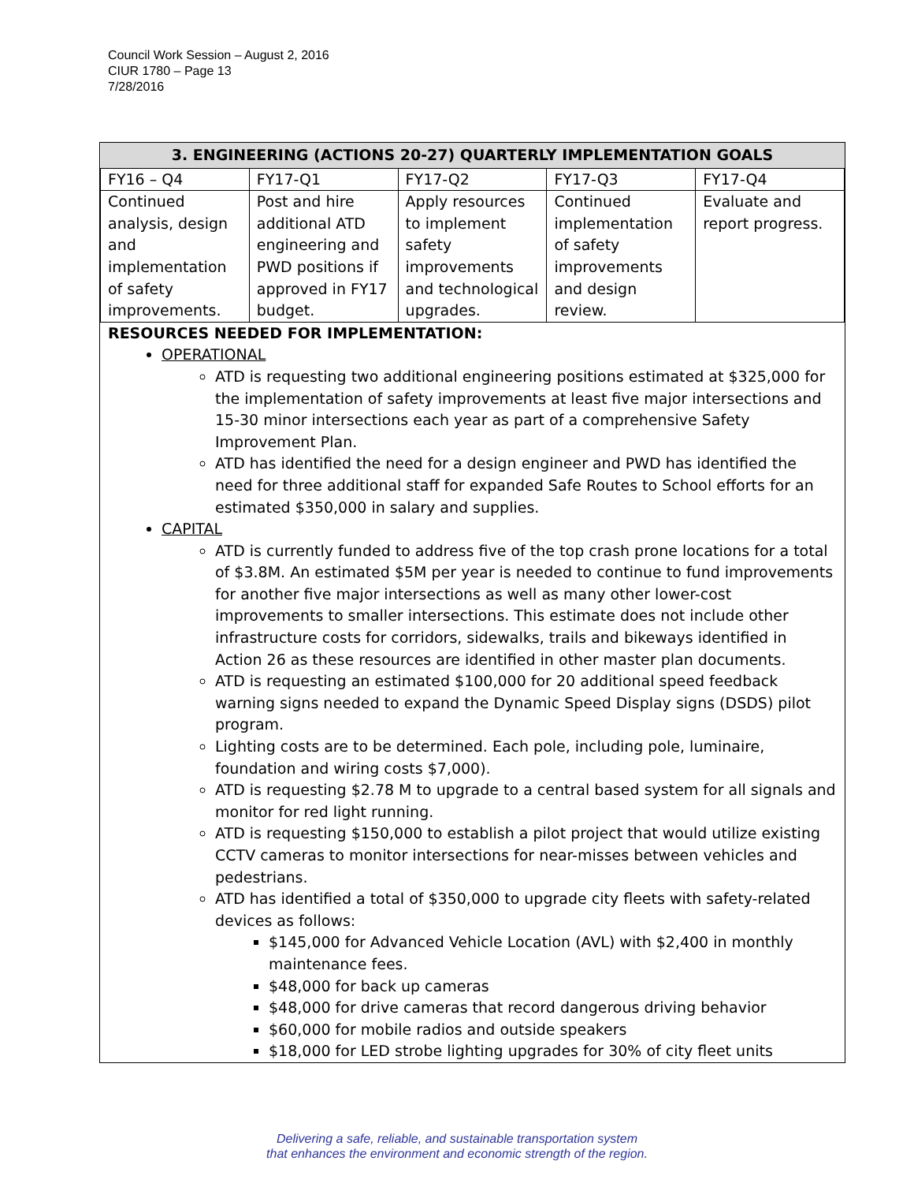Council Work Session – August 2, 2016
CIUR 1780 – Page 13
7/28/2016
| 3. ENGINEERING (ACTIONS 20-27) QUARTERLY IMPLEMENTATION GOALS | | | | |
| --- | --- | --- | --- | --- |
| FY16 – Q4 | FY17-Q1 | FY17-Q2 | FY17-Q3 | FY17-Q4 |
| Continued analysis, design and implementation of safety improvements. | Post and hire additional ATD engineering and PWD positions if approved in FY17 budget. | Apply resources to implement safety improvements and technological upgrades. | Continued implementation of safety improvements and design review. | Evaluate and report progress. |
RESOURCES NEEDED FOR IMPLEMENTATION:
OPERATIONAL
ATD is requesting two additional engineering positions estimated at $325,000 for the implementation of safety improvements at least five major intersections and 15-30 minor intersections each year as part of a comprehensive Safety Improvement Plan.
ATD has identified the need for a design engineer and PWD has identified the need for three additional staff for expanded Safe Routes to School efforts for an estimated $350,000 in salary and supplies.
CAPITAL
ATD is currently funded to address five of the top crash prone locations for a total of $3.8M. An estimated $5M per year is needed to continue to fund improvements for another five major intersections as well as many other lower-cost improvements to smaller intersections. This estimate does not include other infrastructure costs for corridors, sidewalks, trails and bikeways identified in Action 26 as these resources are identified in other master plan documents.
ATD is requesting an estimated $100,000 for 20 additional speed feedback warning signs needed to expand the Dynamic Speed Display signs (DSDS) pilot program.
Lighting costs are to be determined. Each pole, including pole, luminaire, foundation and wiring costs $7,000).
ATD is requesting $2.78 M to upgrade to a central based system for all signals and monitor for red light running.
ATD is requesting $150,000 to establish a pilot project that would utilize existing CCTV cameras to monitor intersections for near-misses between vehicles and pedestrians.
ATD has identified a total of $350,000 to upgrade city fleets with safety-related devices as follows:
$145,000 for Advanced Vehicle Location (AVL) with $2,400 in monthly maintenance fees.
$48,000 for back up cameras
$48,000 for drive cameras that record dangerous driving behavior
$60,000 for mobile radios and outside speakers
$18,000 for LED strobe lighting upgrades for 30% of city fleet units
Delivering a safe, reliable, and sustainable transportation system
that enhances the environment and economic strength of the region.